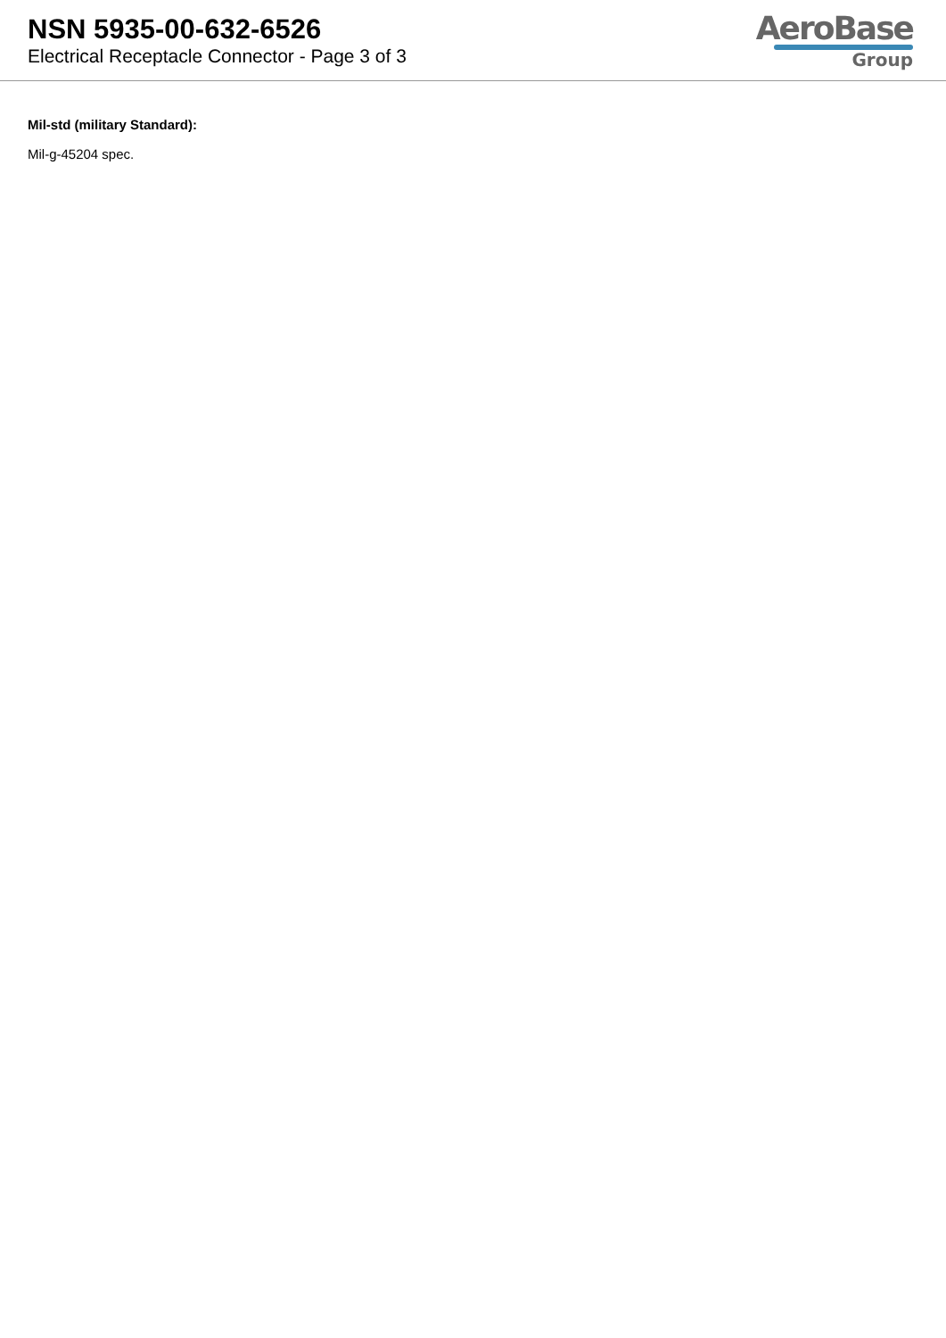NSN 5935-00-632-6526
Electrical Receptacle Connector - Page 3 of 3
AeroBase
Group
Mil-std (military Standard):
Mil-g-45204 spec.